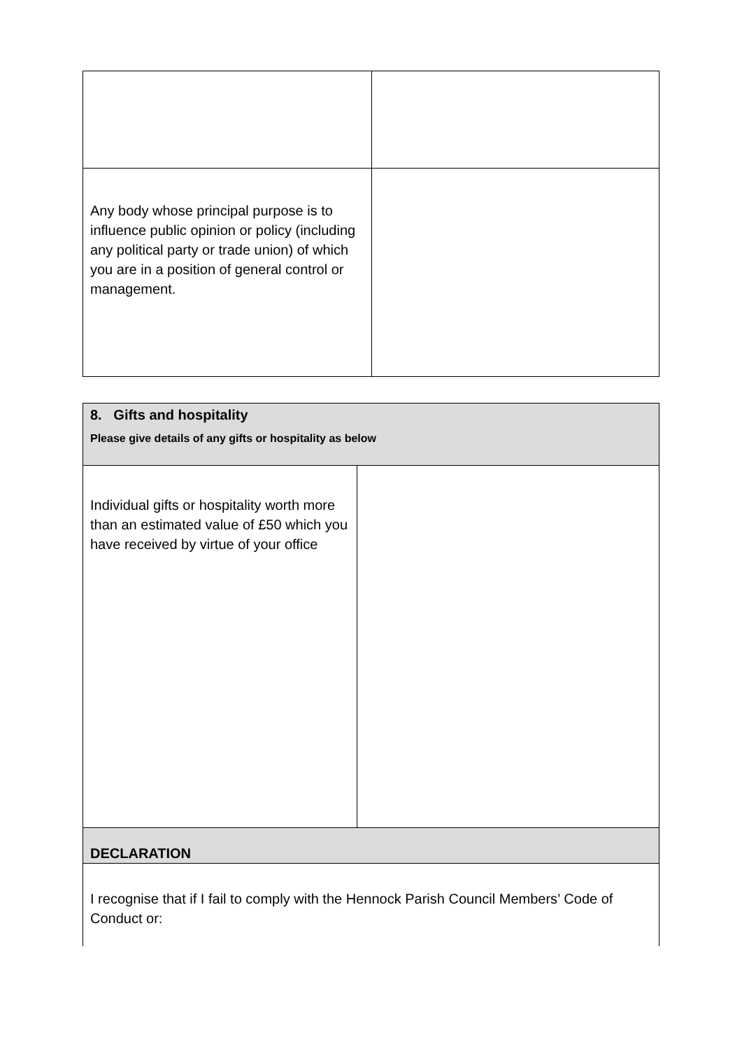| Any body whose principal purpose is to influence public opinion or policy (including any political party or trade union) of which you are in a position of general control or management. | |
| 8. Gifts and hospitality Please give details of any gifts or hospitality as below | |
| Individual gifts or hospitality worth more than an estimated value of £50 which you have received by virtue of your office | |
| DECLARATION | |
| I recognise that if I fail to comply with the Hennock Parish Council Members’ Code of Conduct or: | |